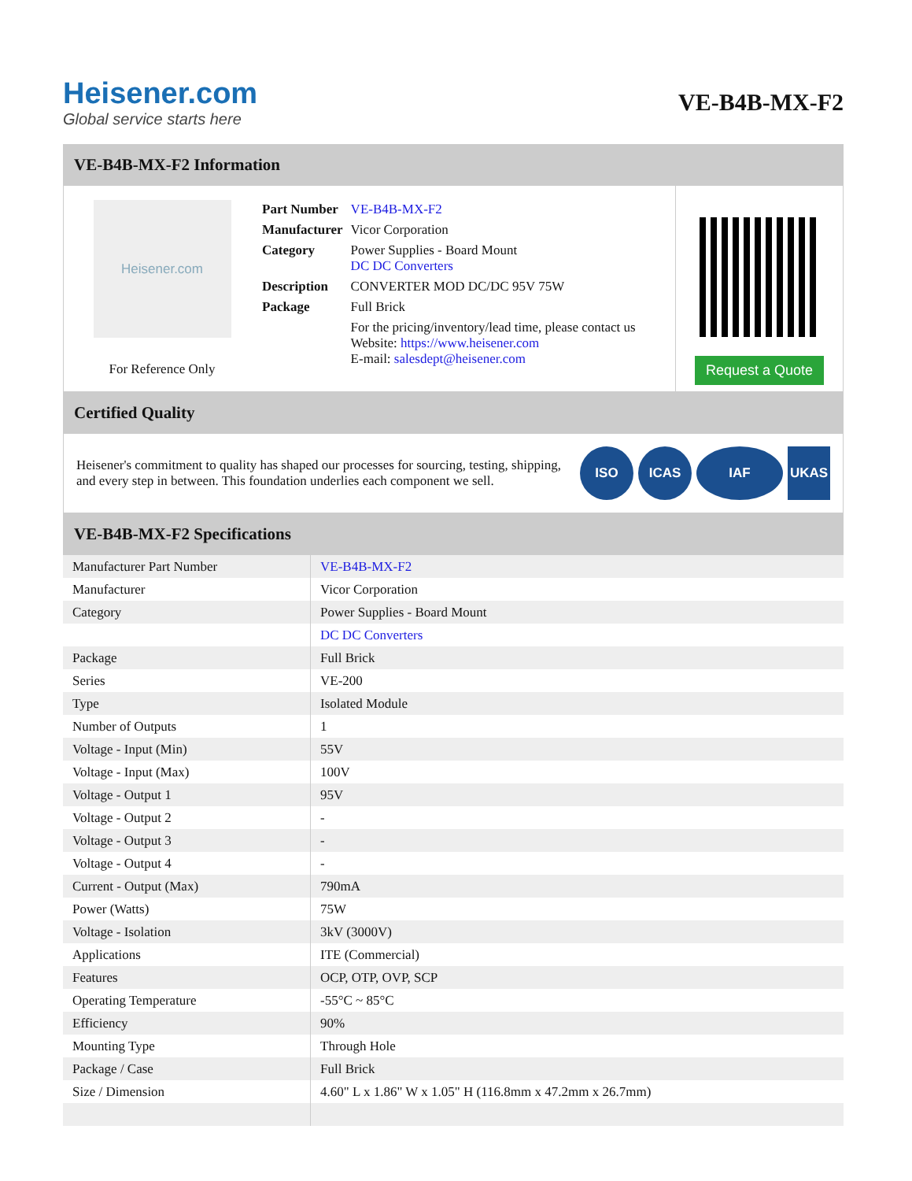Heisener.com
Global service starts here
VE-B4B-MX-F2
VE-B4B-MX-F2 Information
Heisener.com
For Reference Only
| Part Number | VE-B4B-MX-F2 |
| Manufacturer | Vicor Corporation |
| Category | Power Supplies - Board Mount DC DC Converters |
| Description | CONVERTER MOD DC/DC 95V 75W |
| Package | Full Brick |
| | For the pricing/inventory/lead time, please contact us Website: https://www.heisener.com E-mail: salesdept@heisener.com |
Request a Quote
Certified Quality
Heisener's commitment to quality has shaped our processes for sourcing, testing, shipping, and every step in between. This foundation underlies each component we sell.
ISO ICAS IAF UKAS
VE-B4B-MX-F2 Specifications
| Manufacturer Part Number | VE-B4B-MX-F2 |
| Manufacturer | Vicor Corporation |
| Category | Power Supplies - Board Mount |
| | DC DC Converters |
| Package | Full Brick |
| Series | VE-200 |
| Type | Isolated Module |
| Number of Outputs | 1 |
| Voltage - Input (Min) | 55V |
| Voltage - Input (Max) | 100V |
| Voltage - Output 1 | 95V |
| Voltage - Output 2 | - |
| Voltage - Output 3 | - |
| Voltage - Output 4 | - |
| Current - Output (Max) | 790mA |
| Power (Watts) | 75W |
| Voltage - Isolation | 3kV (3000V) |
| Applications | ITE (Commercial) |
| Features | OCP, OTP, OVP, SCP |
| Operating Temperature | -55°C ~ 85°C |
| Efficiency | 90% |
| Mounting Type | Through Hole |
| Package / Case | Full Brick |
| Size / Dimension | 4.60" L x 1.86" W x 1.05" H (116.8mm x 47.2mm x 26.7mm) |